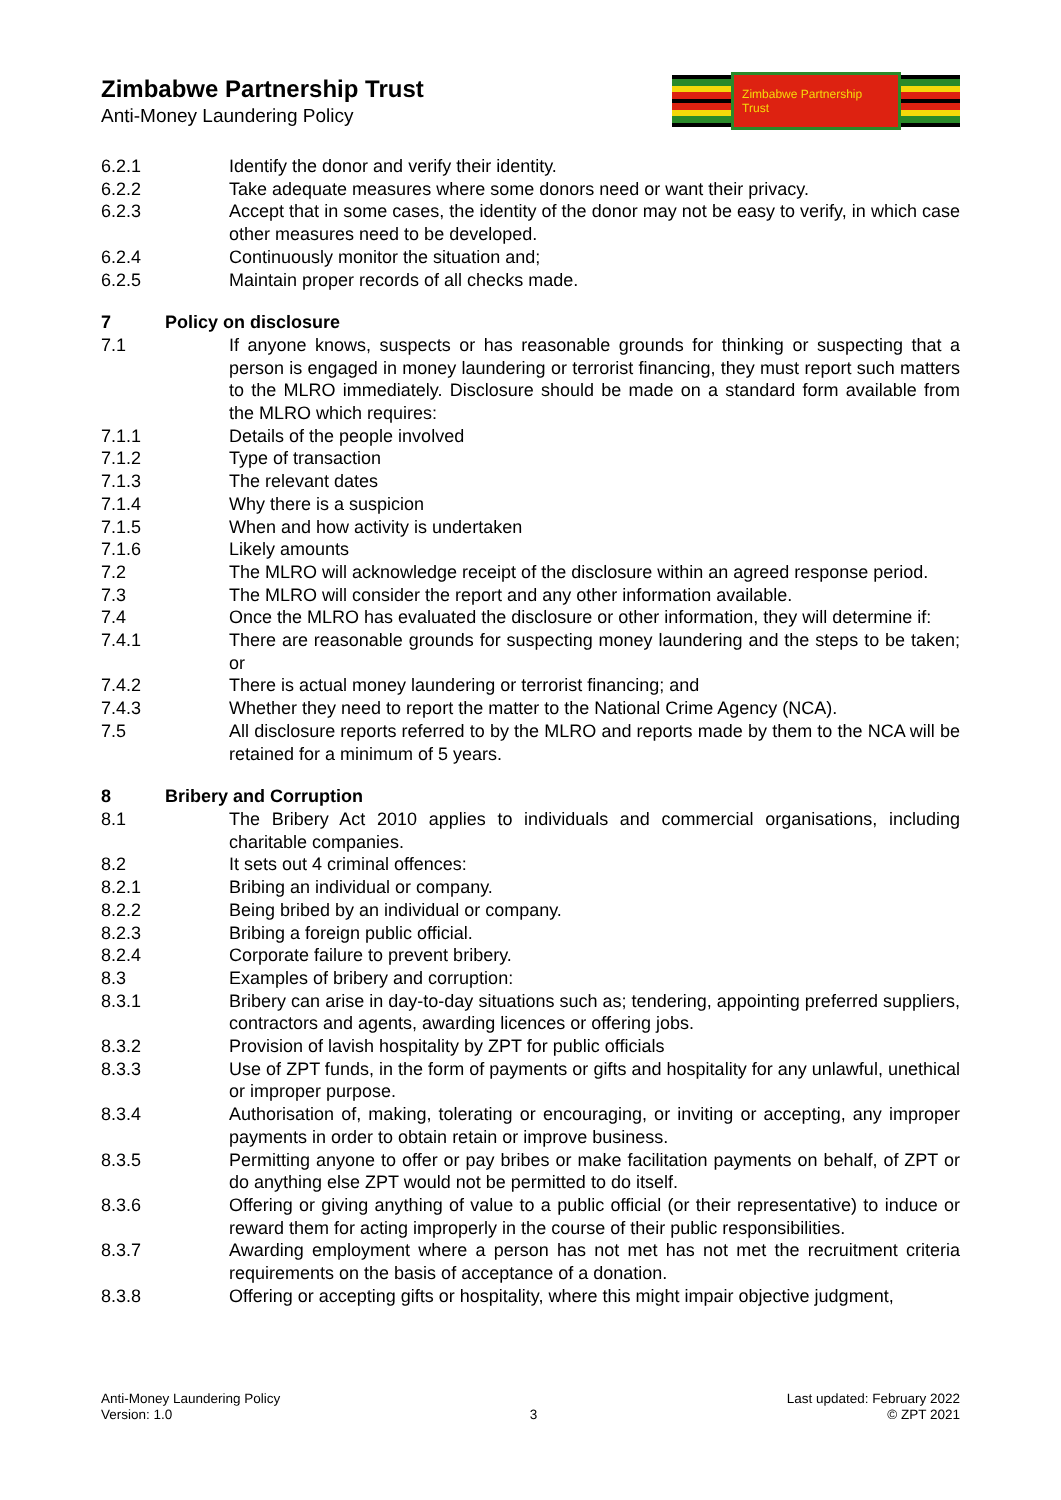Zimbabwe Partnership Trust
Anti-Money Laundering Policy
Zimbabwe Partnership Trust
6.2.1 Identify the donor and verify their identity.
6.2.2 Take adequate measures where some donors need or want their privacy.
6.2.3 Accept that in some cases, the identity of the donor may not be easy to verify, in which case other measures need to be developed.
6.2.4 Continuously monitor the situation and;
6.2.5 Maintain proper records of all checks made.
7 Policy on disclosure
7.1 If anyone knows, suspects or has reasonable grounds for thinking or suspecting that a person is engaged in money laundering or terrorist financing, they must report such matters to the MLRO immediately. Disclosure should be made on a standard form available from the MLRO which requires:
7.1.1 Details of the people involved
7.1.2 Type of transaction
7.1.3 The relevant dates
7.1.4 Why there is a suspicion
7.1.5 When and how activity is undertaken
7.1.6 Likely amounts
7.2 The MLRO will acknowledge receipt of the disclosure within an agreed response period.
7.3 The MLRO will consider the report and any other information available.
7.4 Once the MLRO has evaluated the disclosure or other information, they will determine if:
7.4.1 There are reasonable grounds for suspecting money laundering and the steps to be taken; or
7.4.2 There is actual money laundering or terrorist financing; and
7.4.3 Whether they need to report the matter to the National Crime Agency (NCA).
7.5 All disclosure reports referred to by the MLRO and reports made by them to the NCA will be retained for a minimum of 5 years.
8 Bribery and Corruption
8.1 The Bribery Act 2010 applies to individuals and commercial organisations, including charitable companies.
8.2 It sets out 4 criminal offences:
8.2.1 Bribing an individual or company.
8.2.2 Being bribed by an individual or company.
8.2.3 Bribing a foreign public official.
8.2.4 Corporate failure to prevent bribery.
8.3 Examples of bribery and corruption:
8.3.1 Bribery can arise in day-to-day situations such as; tendering, appointing preferred suppliers, contractors and agents, awarding licences or offering jobs.
8.3.2 Provision of lavish hospitality by ZPT for public officials
8.3.3 Use of ZPT funds, in the form of payments or gifts and hospitality for any unlawful, unethical or improper purpose.
8.3.4 Authorisation of, making, tolerating or encouraging, or inviting or accepting, any improper payments in order to obtain retain or improve business.
8.3.5 Permitting anyone to offer or pay bribes or make facilitation payments on behalf, of ZPT or do anything else ZPT would not be permitted to do itself.
8.3.6 Offering or giving anything of value to a public official (or their representative) to induce or reward them for acting improperly in the course of their public responsibilities.
8.3.7 Awarding employment where a person has not met has not met the recruitment criteria requirements on the basis of acceptance of a donation.
8.3.8 Offering or accepting gifts or hospitality, where this might impair objective judgment,
Anti-Money Laundering Policy
Version: 1.0
3 Last updated: February 2022
© ZPT 2021